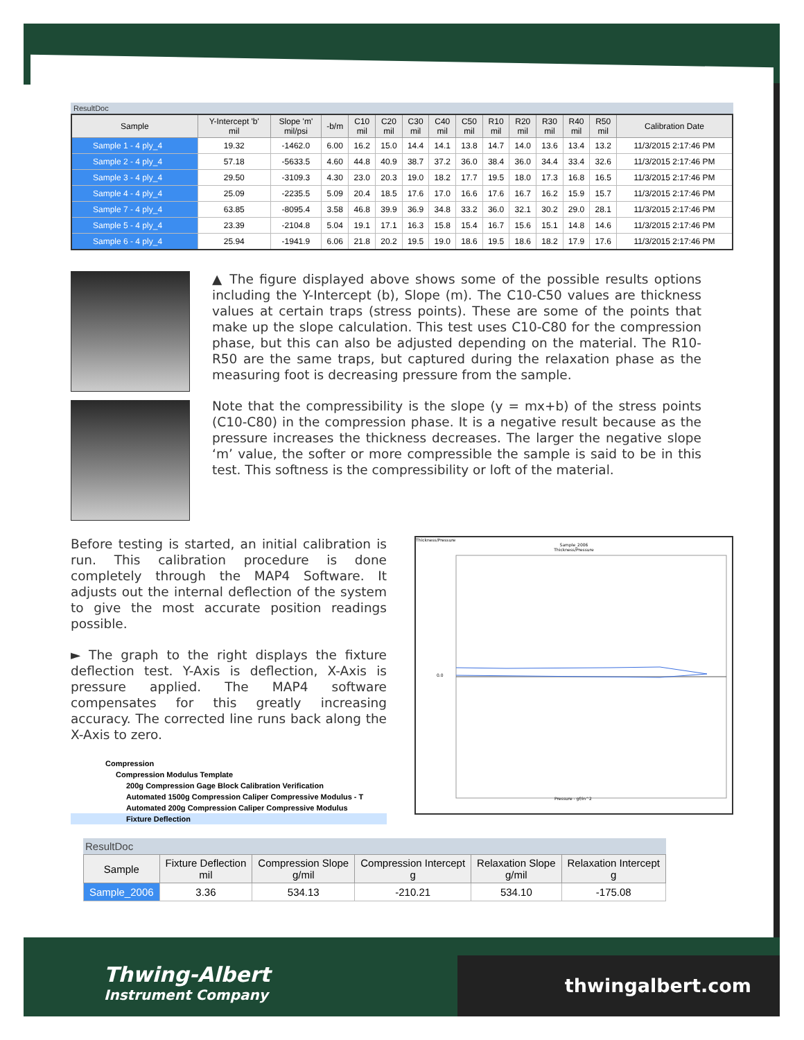ResultDoc
| Sample | Y-Intercept 'b' mil | Slope 'm' mil/psi | -b/m | C10 mil | C20 mil | C30 mil | C40 mil | C50 mil | R10 mil | R20 mil | R30 mil | R40 mil | R50 mil | Calibration Date |
| --- | --- | --- | --- | --- | --- | --- | --- | --- | --- | --- | --- | --- | --- | --- |
| Sample 1 - 4 ply_4 | 19.32 | -1462.0 | 6.00 | 16.2 | 15.0 | 14.4 | 14.1 | 13.8 | 14.7 | 14.0 | 13.6 | 13.4 | 13.2 | 11/3/2015 2:17:46 PM |
| Sample 2 - 4 ply_4 | 57.18 | -5633.5 | 4.60 | 44.8 | 40.9 | 38.7 | 37.2 | 36.0 | 38.4 | 36.0 | 34.4 | 33.4 | 32.6 | 11/3/2015 2:17:46 PM |
| Sample 3 - 4 ply_4 | 29.50 | -3109.3 | 4.30 | 23.0 | 20.3 | 19.0 | 18.2 | 17.7 | 19.5 | 18.0 | 17.3 | 16.8 | 16.5 | 11/3/2015 2:17:46 PM |
| Sample 4 - 4 ply_4 | 25.09 | -2235.5 | 5.09 | 20.4 | 18.5 | 17.6 | 17.0 | 16.6 | 17.6 | 16.7 | 16.2 | 15.9 | 15.7 | 11/3/2015 2:17:46 PM |
| Sample 7 - 4 ply_4 | 63.85 | -8095.4 | 3.58 | 46.8 | 39.9 | 36.9 | 34.8 | 33.2 | 36.0 | 32.1 | 30.2 | 29.0 | 28.1 | 11/3/2015 2:17:46 PM |
| Sample 5 - 4 ply_4 | 23.39 | -2104.8 | 5.04 | 19.1 | 17.1 | 16.3 | 15.8 | 15.4 | 16.7 | 15.6 | 15.1 | 14.8 | 14.6 | 11/3/2015 2:17:46 PM |
| Sample 6 - 4 ply_4 | 25.94 | -1941.9 | 6.06 | 21.8 | 20.2 | 19.5 | 19.0 | 18.6 | 19.5 | 18.6 | 18.2 | 17.9 | 17.6 | 11/3/2015 2:17:46 PM |
▲ The figure displayed above shows some of the possible results options including the Y-Intercept (b), Slope (m). The C10-C50 values are thickness values at certain traps (stress points). These are some of the points that make up the slope calculation. This test uses C10-C80 for the compression phase, but this can also be adjusted depending on the material. The R10-R50 are the same traps, but captured during the relaxation phase as the measuring foot is decreasing pressure from the sample.
Note that the compressibility is the slope (y = mx+b) of the stress points (C10-C80) in the compression phase. It is a negative result because as the pressure increases the thickness decreases. The larger the negative slope ‘m’ value, the softer or more compressible the sample is said to be in this test. This softness is the compressibility or loft of the material.
Before testing is started, an initial calibration is run. This calibration procedure is done completely through the MAP4 Software. It adjusts out the internal deflection of the system to give the most accurate position readings possible.
► The graph to the right displays the fixture deflection test. Y-Axis is deflection, X-Axis is pressure applied. The MAP4 software compensates for this greatly increasing accuracy. The corrected line runs back along the X-Axis to zero.
Compression
Compression Modulus Template
200g Compression Gage Block Calibration Verification
Automated 1500g Compression Caliper Compressive Modulus - T
Automated 200g Compression Caliper Compressive Modulus
Fixture Deflection
Thickness/Pressure
Sample_2006
Thickness/Pressure
0.0
Pressure - gf/in^2
ResultDoc
| Sample | Fixture Deflection mil | Compression Slope g/mil | Compression Intercept g | Relaxation Slope g/mil | Relaxation Intercept g |
| --- | --- | --- | --- | --- | --- |
| Sample_2006 | 3.36 | 534.13 | -210.21 | 534.10 | -175.08 |
Thwing-Albert
Instrument Company
thwingalbert.com